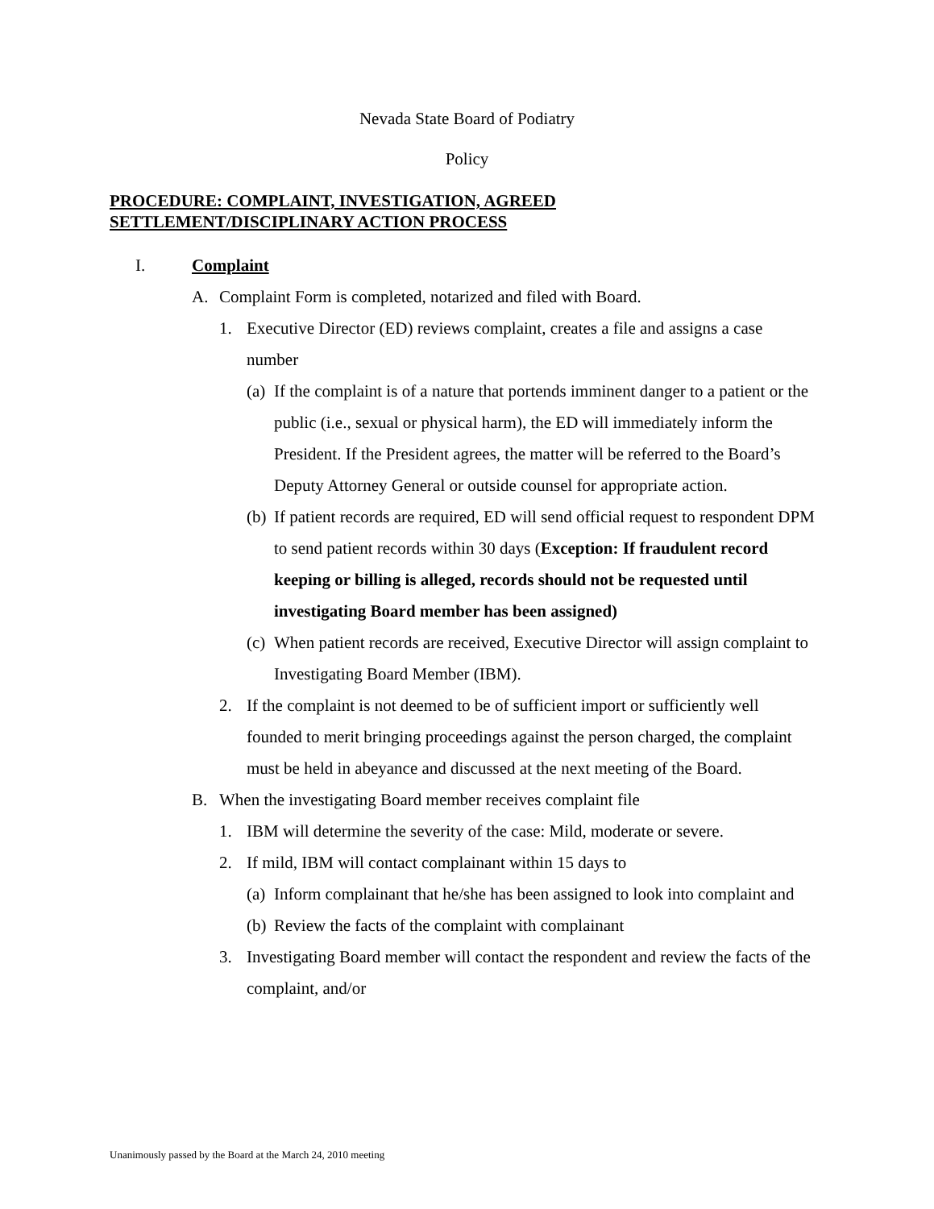Nevada State Board of Podiatry
Policy
PROCEDURE: COMPLAINT, INVESTIGATION, AGREED
SETTLEMENT/DISCIPLINARY ACTION PROCESS
I. Complaint
A. Complaint Form is completed, notarized and filed with Board.
1. Executive Director (ED) reviews complaint, creates a file and assigns a case number
(a) If the complaint is of a nature that portends imminent danger to a patient or the public (i.e., sexual or physical harm), the ED will immediately inform the President. If the President agrees, the matter will be referred to the Board’s Deputy Attorney General or outside counsel for appropriate action.
(b) If patient records are required, ED will send official request to respondent DPM to send patient records within 30 days (Exception: If fraudulent record keeping or billing is alleged, records should not be requested until investigating Board member has been assigned)
(c) When patient records are received, Executive Director will assign complaint to Investigating Board Member (IBM).
2. If the complaint is not deemed to be of sufficient import or sufficiently well founded to merit bringing proceedings against the person charged, the complaint must be held in abeyance and discussed at the next meeting of the Board.
B. When the investigating Board member receives complaint file
1. IBM will determine the severity of the case: Mild, moderate or severe.
2. If mild, IBM will contact complainant within 15 days to
(a) Inform complainant that he/she has been assigned to look into complaint and
(b) Review the facts of the complaint with complainant
3. Investigating Board member will contact the respondent and review the facts of the complaint, and/or
Unanimously passed by the Board at the March 24, 2010 meeting